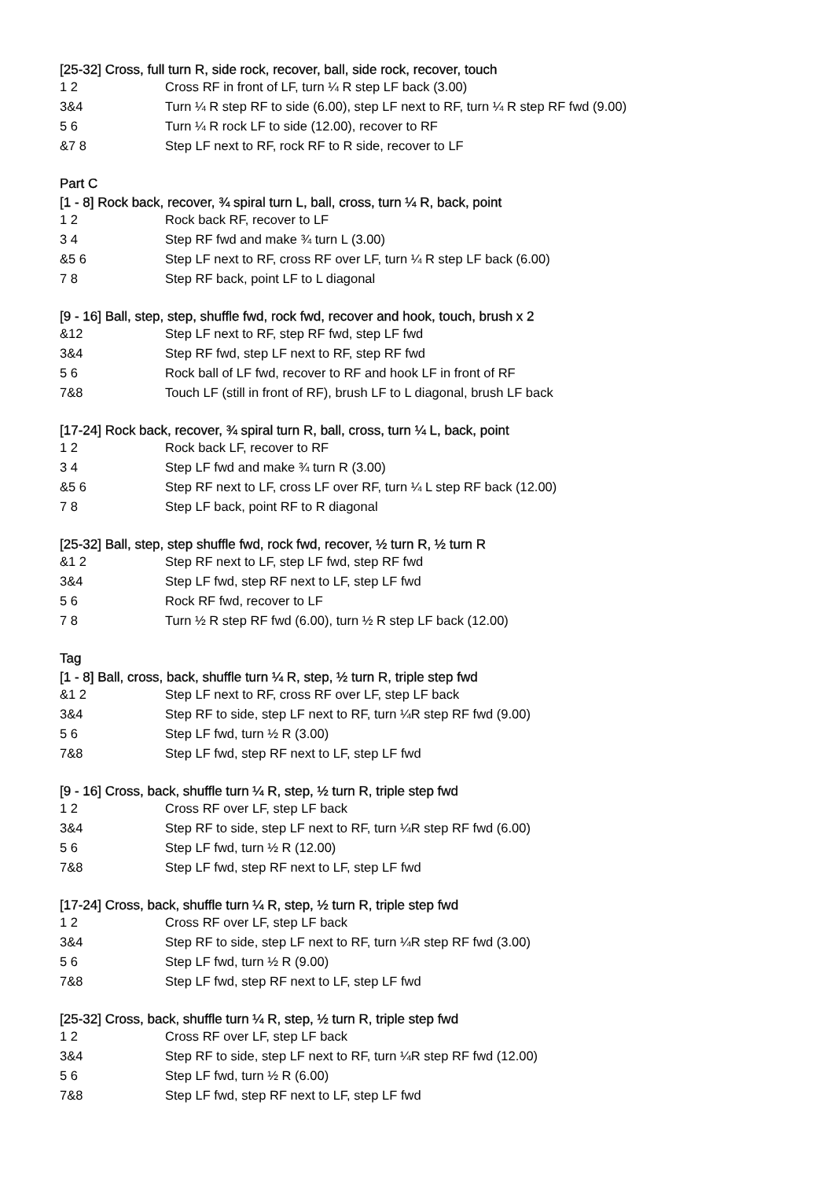[25-32] Cross, full turn R, side rock, recover, ball, side rock, recover, touch
| 1 2 | Cross RF in front of LF, turn ¼ R step LF back (3.00) |
| 3&4 | Turn ¼ R step RF to side (6.00), step LF next to RF, turn ¼ R step RF fwd (9.00) |
| 5 6 | Turn ¼ R rock LF to side (12.00), recover to RF |
| &7 8 | Step LF next to RF, rock RF to R side, recover to LF |
Part C
[1 - 8] Rock back, recover, ¾ spiral turn L, ball, cross, turn ¼ R, back, point
| 1 2 | Rock back RF, recover to LF |
| 3 4 | Step RF fwd and make ¾ turn L (3.00) |
| &5 6 | Step LF next to RF, cross RF over LF, turn ¼ R step LF back (6.00) |
| 7 8 | Step RF back, point LF to L diagonal |
[9 - 16] Ball, step, step, shuffle fwd, rock fwd, recover and hook, touch, brush x 2
| &12 | Step LF next to RF, step RF fwd, step LF fwd |
| 3&4 | Step RF fwd, step LF next to RF, step RF fwd |
| 5 6 | Rock ball of LF fwd, recover to RF and hook LF in front of RF |
| 7&8 | Touch LF (still in front of RF), brush LF to L diagonal, brush LF back |
[17-24] Rock back, recover, ¾ spiral turn R, ball, cross, turn ¼ L, back, point
| 1 2 | Rock back LF, recover to RF |
| 3 4 | Step LF fwd and make ¾ turn R (3.00) |
| &5 6 | Step RF next to LF, cross LF over RF, turn ¼ L step RF back (12.00) |
| 7 8 | Step LF back, point RF to R diagonal |
[25-32] Ball, step, step shuffle fwd, rock fwd, recover, ½ turn R, ½ turn R
| &1 2 | Step RF next to LF, step LF fwd, step RF fwd |
| 3&4 | Step LF fwd, step RF next to LF, step LF fwd |
| 5 6 | Rock RF fwd, recover to LF |
| 7 8 | Turn ½ R step RF fwd (6.00), turn ½ R step LF back (12.00) |
Tag
[1 - 8] Ball, cross, back, shuffle turn ¼ R, step, ½ turn R, triple step fwd
| &1 2 | Step LF next to RF, cross RF over LF, step LF back |
| 3&4 | Step RF to side, step LF next to RF, turn ¼R step RF fwd (9.00) |
| 5 6 | Step LF fwd, turn ½ R (3.00) |
| 7&8 | Step LF fwd, step RF next to LF, step LF fwd |
[9 - 16] Cross, back, shuffle turn ¼ R, step, ½ turn R, triple step fwd
| 1 2 | Cross RF over LF, step LF back |
| 3&4 | Step RF to side, step LF next to RF, turn ¼R step RF fwd (6.00) |
| 5 6 | Step LF fwd, turn ½ R (12.00) |
| 7&8 | Step LF fwd, step RF next to LF, step LF fwd |
[17-24] Cross, back, shuffle turn ¼ R, step, ½ turn R, triple step fwd
| 1 2 | Cross RF over LF, step LF back |
| 3&4 | Step RF to side, step LF next to RF, turn ¼R step RF fwd (3.00) |
| 5 6 | Step LF fwd, turn ½ R (9.00) |
| 7&8 | Step LF fwd, step RF next to LF, step LF fwd |
[25-32] Cross, back, shuffle turn ¼ R, step, ½ turn R, triple step fwd
| 1 2 | Cross RF over LF, step LF back |
| 3&4 | Step RF to side, step LF next to RF, turn ¼R step RF fwd (12.00) |
| 5 6 | Step LF fwd, turn ½ R (6.00) |
| 7&8 | Step LF fwd, step RF next to LF, step LF fwd |